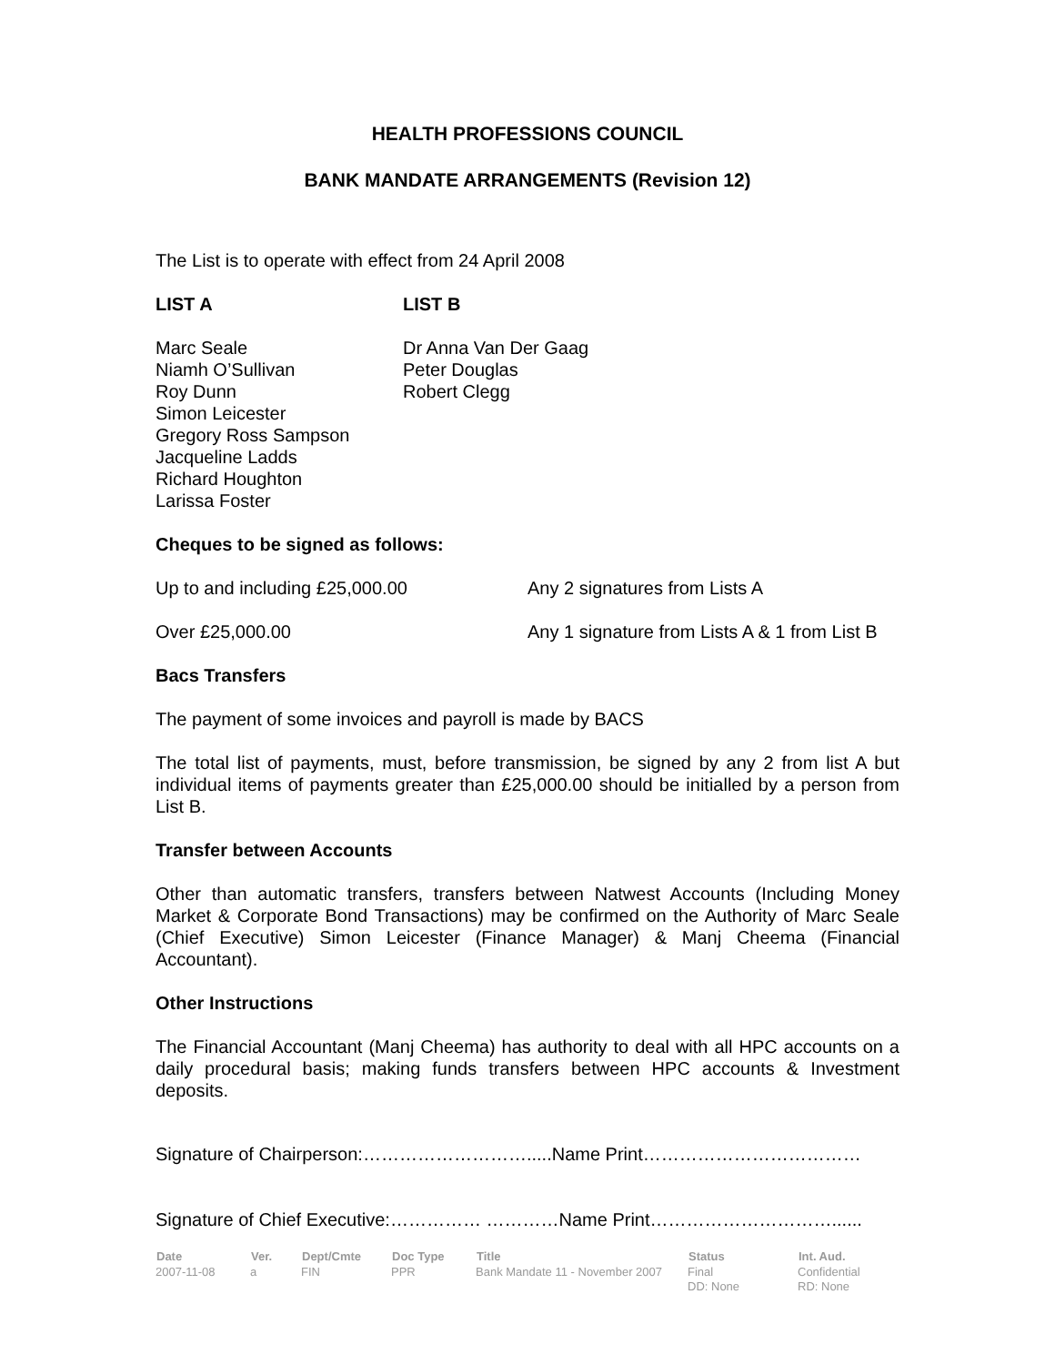HEALTH PROFESSIONS COUNCIL
BANK MANDATE ARRANGEMENTS (Revision 12)
The List is to operate with effect from 24 April 2008
| LIST A | LIST B |
| Marc Seale Niamh O’Sullivan Roy Dunn Simon Leicester Gregory Ross Sampson Jacqueline Ladds Richard Houghton Larissa Foster | Dr Anna Van Der Gaag Peter Douglas Robert Clegg |
Cheques to be signed as follows:
| Up to and including £25,000.00 | Any 2 signatures from Lists A |
| Over £25,000.00 | Any 1 signature from Lists A & 1 from List B |
Bacs Transfers
The payment of some invoices and payroll is made by BACS
The total list of payments, must, before transmission, be signed by any 2 from list A but individual items of payments greater than £25,000.00 should be initialled by a person from List B.
Transfer between Accounts
Other than automatic transfers, transfers between Natwest Accounts (Including Money Market & Corporate Bond Transactions) may be confirmed on the Authority of Marc Seale (Chief Executive) Simon Leicester (Finance Manager) & Manj Cheema (Financial Accountant).
Other Instructions
The Financial Accountant (Manj Cheema) has authority to deal with all HPC accounts on a daily procedural basis; making funds transfers between HPC accounts & Investment deposits.
Signature of Chairperson:……………………….....Name Print………………………………
Signature of Chief Executive:…………… …………Name Print…………………………......
| Date | Ver. | Dept/Cmte | Doc Type | Title | Status | Int. Aud. |
| --- | --- | --- | --- | --- | --- | --- |
| 2007-11-08 | a | FIN | PPR | Bank Mandate 11 - November 2007 | Final DD: None | Confidential RD: None |